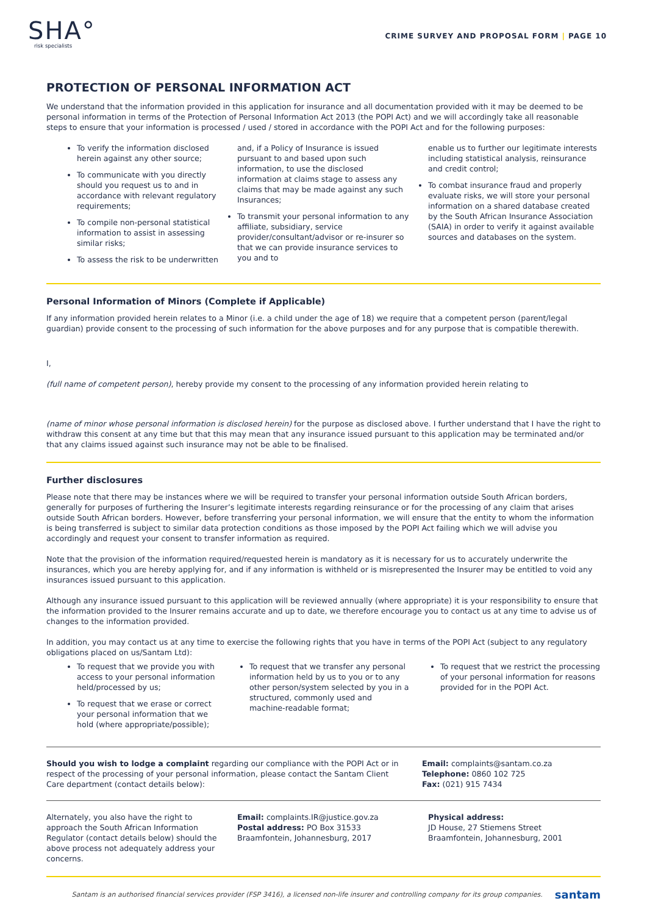SHA°
risk specialists
CRIME SURVEY AND PROPOSAL FORM | PAGE 10
PROTECTION OF PERSONAL INFORMATION ACT
We understand that the information provided in this application for insurance and all documentation provided with it may be deemed to be personal information in terms of the Protection of Personal Information Act 2013 (the POPI Act) and we will accordingly take all reasonable steps to ensure that your information is processed / used / stored in accordance with the POPI Act and for the following purposes:
To verify the information disclosed herein against any other source;
To communicate with you directly should you request us to and in accordance with relevant regulatory requirements;
To compile non-personal statistical information to assist in assessing similar risks;
To assess the risk to be underwritten
and, if a Policy of Insurance is issued pursuant to and based upon such information, to use the disclosed information at claims stage to assess any claims that may be made against any such Insurances;
To transmit your personal information to any affiliate, subsidiary, service provider/consultant/advisor or re-insurer so that we can provide insurance services to you and to
enable us to further our legitimate interests including statistical analysis, reinsurance and credit control;
To combat insurance fraud and properly evaluate risks, we will store your personal information on a shared database created by the South African Insurance Association (SAIA) in order to verify it against available sources and databases on the system.
Personal Information of Minors (Complete if Applicable)
If any information provided herein relates to a Minor (i.e. a child under the age of 18) we require that a competent person (parent/legal guardian) provide consent to the processing of such information for the above purposes and for any purpose that is compatible therewith.
I,
(full name of competent person), hereby provide my consent to the processing of any information provided herein relating to
(name of minor whose personal information is disclosed herein) for the purpose as disclosed above. I further understand that I have the right to withdraw this consent at any time but that this may mean that any insurance issued pursuant to this application may be terminated and/or that any claims issued against such insurance may not be able to be finalised.
Further disclosures
Please note that there may be instances where we will be required to transfer your personal information outside South African borders, generally for purposes of furthering the Insurer’s legitimate interests regarding reinsurance or for the processing of any claim that arises outside South African borders. However, before transferring your personal information, we will ensure that the entity to whom the information is being transferred is subject to similar data protection conditions as those imposed by the POPI Act failing which we will advise you accordingly and request your consent to transfer information as required.
Note that the provision of the information required/requested herein is mandatory as it is necessary for us to accurately underwrite the insurances, which you are hereby applying for, and if any information is withheld or is misrepresented the Insurer may be entitled to void any insurances issued pursuant to this application.
Although any insurance issued pursuant to this application will be reviewed annually (where appropriate) it is your responsibility to ensure that the information provided to the Insurer remains accurate and up to date, we therefore encourage you to contact us at any time to advise us of changes to the information provided.
In addition, you may contact us at any time to exercise the following rights that you have in terms of the POPI Act (subject to any regulatory obligations placed on us/Santam Ltd):
To request that we provide you with access to your personal information held/processed by us;
To request that we erase or correct your personal information that we hold (where appropriate/possible);
To request that we transfer any personal information held by us to you or to any other person/system selected by you in a structured, commonly used and machine-readable format;
To request that we restrict the processing of your personal information for reasons provided for in the POPI Act.
Should you wish to lodge a complaint regarding our compliance with the POPI Act or in respect of the processing of your personal information, please contact the Santam Client Care department (contact details below):
Email: complaints@santam.co.za
Telephone: 0860 102 725
Fax: (021) 915 7434
Alternately, you also have the right to approach the South African Information Regulator (contact details below) should the above process not adequately address your concerns.
Email: complaints.IR@justice.gov.za
Postal address: PO Box 31533
Braamfontein, Johannesburg, 2017
Physical address:
JD House, 27 Stiemens Street
Braamfontein, Johannesburg, 2001
Santam is an authorised financial services provider (FSP 3416), a licensed non-life insurer and controlling company for its group companies. santam